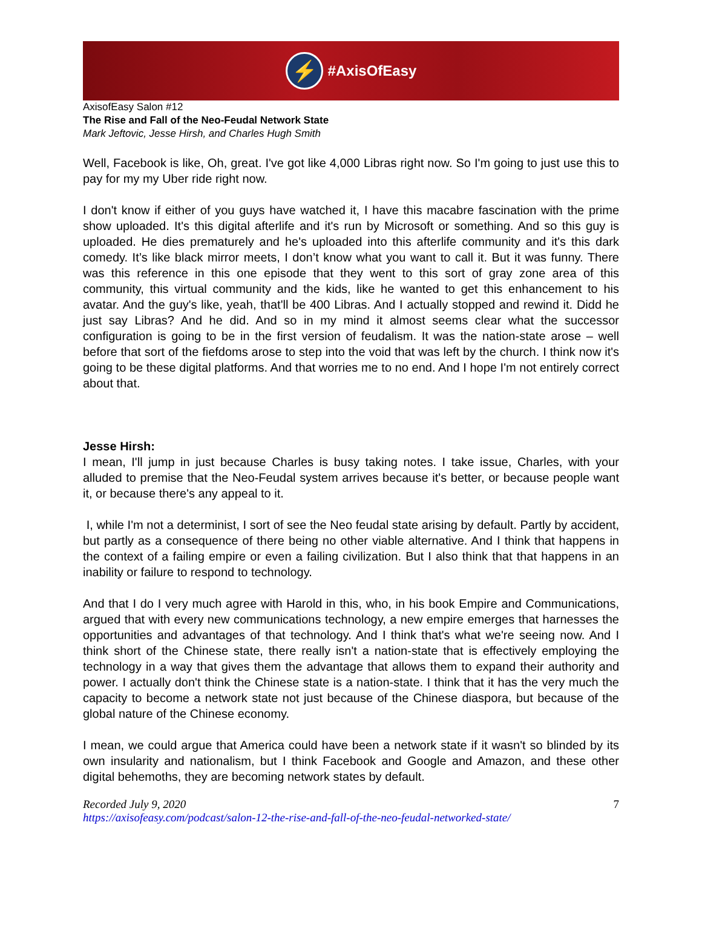⚡
#AxisOfEasy
AxisofEasy Salon #12
The Rise and Fall of the Neo-Feudal Network State
Mark Jeftovic, Jesse Hirsh, and Charles Hugh Smith
Well, Facebook is like, Oh, great. I've got like 4,000 Libras right now. So I'm going to just use this to pay for my my Uber ride right now.
I don't know if either of you guys have watched it, I have this macabre fascination with the prime show uploaded. It's this digital afterlife and it's run by Microsoft or something. And so this guy is uploaded. He dies prematurely and he's uploaded into this afterlife community and it's this dark comedy. It’s like black mirror meets, I don’t know what you want to call it. But it was funny. There was this reference in this one episode that they went to this sort of gray zone area of this community, this virtual community and the kids, like he wanted to get this enhancement to his avatar. And the guy's like, yeah, that'll be 400 Libras. And I actually stopped and rewind it. Didd he just say Libras? And he did. And so in my mind it almost seems clear what the successor configuration is going to be in the first version of feudalism. It was the nation-state arose – well before that sort of the fiefdoms arose to step into the void that was left by the church. I think now it's going to be these digital platforms. And that worries me to no end. And I hope I'm not entirely correct about that.
Jesse Hirsh:
I mean, I'll jump in just because Charles is busy taking notes. I take issue, Charles, with your alluded to premise that the Neo-Feudal system arrives because it's better, or because people want it, or because there's any appeal to it.
I, while I'm not a determinist, I sort of see the Neo feudal state arising by default. Partly by accident, but partly as a consequence of there being no other viable alternative. And I think that happens in the context of a failing empire or even a failing civilization. But I also think that that happens in an inability or failure to respond to technology.
And that I do I very much agree with Harold in this, who, in his book Empire and Communications, argued that with every new communications technology, a new empire emerges that harnesses the opportunities and advantages of that technology. And I think that's what we're seeing now. And I think short of the Chinese state, there really isn't a nation-state that is effectively employing the technology in a way that gives them the advantage that allows them to expand their authority and power. I actually don't think the Chinese state is a nation-state. I think that it has the very much the capacity to become a network state not just because of the Chinese diaspora, but because of the global nature of the Chinese economy.
I mean, we could argue that America could have been a network state if it wasn't so blinded by its own insularity and nationalism, but I think Facebook and Google and Amazon, and these other digital behemoths, they are becoming network states by default.
Recorded July 9, 2020 7
https://axisofeasy.com/podcast/salon-12-the-rise-and-fall-of-the-neo-feudal-networked-state/